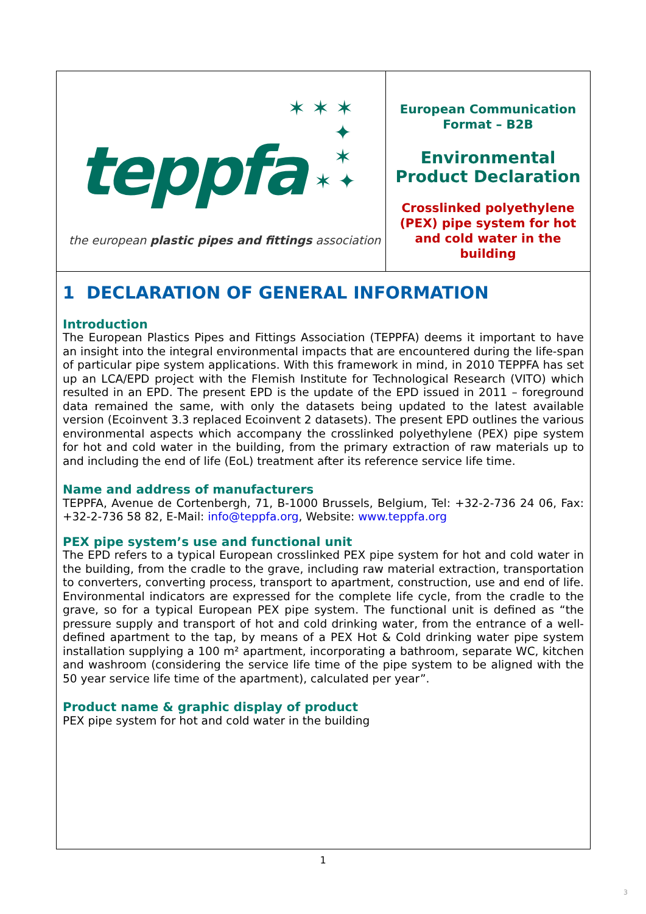✶ ✶ ✶
✦
✶
✶ ✦
teppfa
the european plastic pipes and fittings association
European Communication
Format – B2B
Environmental
Product Declaration
Crosslinked polyethylene
(PEX) pipe system for hot
and cold water in the
building
1 DECLARATION OF GENERAL INFORMATION
Introduction
The European Plastics Pipes and Fittings Association (TEPPFA) deems it important to have an insight into the integral environmental impacts that are encountered during the life-span of particular pipe system applications. With this framework in mind, in 2010 TEPPFA has set up an LCA/EPD project with the Flemish Institute for Technological Research (VITO) which resulted in an EPD. The present EPD is the update of the EPD issued in 2011 – foreground data remained the same, with only the datasets being updated to the latest available version (Ecoinvent 3.3 replaced Ecoinvent 2 datasets). The present EPD outlines the various environmental aspects which accompany the crosslinked polyethylene (PEX) pipe system for hot and cold water in the building, from the primary extraction of raw materials up to and including the end of life (EoL) treatment after its reference service life time.
Name and address of manufacturers
TEPPFA, Avenue de Cortenbergh, 71, B-1000 Brussels, Belgium, Tel: +32-2-736 24 06, Fax: +32-2-736 58 82, E-Mail: info@teppfa.org, Website: www.teppfa.org
PEX pipe system’s use and functional unit
The EPD refers to a typical European crosslinked PEX pipe system for hot and cold water in the building, from the cradle to the grave, including raw material extraction, transportation to converters, converting process, transport to apartment, construction, use and end of life. Environmental indicators are expressed for the complete life cycle, from the cradle to the grave, so for a typical European PEX pipe system. The functional unit is defined as “the pressure supply and transport of hot and cold drinking water, from the entrance of a well-defined apartment to the tap, by means of a PEX Hot & Cold drinking water pipe system installation supplying a 100 m² apartment, incorporating a bathroom, separate WC, kitchen and washroom (considering the service life time of the pipe system to be aligned with the 50 year service life time of the apartment), calculated per year”.
Product name & graphic display of product
PEX pipe system for hot and cold water in the building
1
3